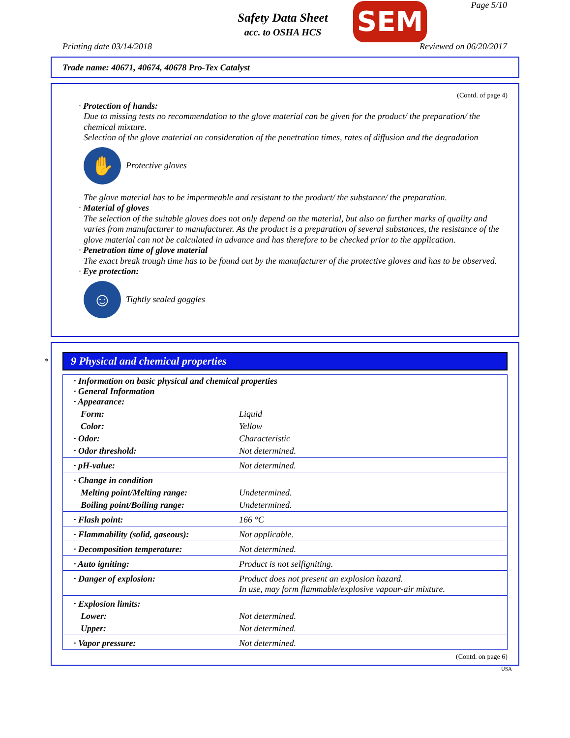Safety Data Sheet
acc. to OSHA HCS
SEM Page 5/10
Printing date 03/14/2018 Reviewed on 06/20/2017
Trade name: 40671, 40674, 40678 Pro-Tex Catalyst
(Contd. of page 4)
· Protection of hands:
Due to missing tests no recommendation to the glove material can be given for the product/ the preparation/ the chemical mixture.
Selection of the glove material on consideration of the penetration times, rates of diffusion and the degradation
✋
Protective gloves
The glove material has to be impermeable and resistant to the product/ the substance/ the preparation.
· Material of gloves
The selection of the suitable gloves does not only depend on the material, but also on further marks of quality and varies from manufacturer to manufacturer. As the product is a preparation of several substances, the resistance of the glove material can not be calculated in advance and has therefore to be checked prior to the application.
· Penetration time of glove material
The exact break trough time has to be found out by the manufacturer of the protective gloves and has to be observed.
· Eye protection:
☺
Tightly sealed goggles
*
9 Physical and chemical properties
| · Information on basic physical and chemical properties · General Information · Appearance: | |
| Form: | Liquid |
| Color: | Yellow |
| · Odor: | Characteristic |
| · Odor threshold: | Not determined. |
| · pH-value: | Not determined. |
| · Change in condition | |
| Melting point/Melting range: | Undetermined. |
| Boiling point/Boiling range: | Undetermined. |
| · Flash point: | 166 °C |
| · Flammability (solid, gaseous): | Not applicable. |
| · Decomposition temperature: | Not determined. |
| · Auto igniting: | Product is not selfigniting. |
| · Danger of explosion: | Product does not present an explosion hazard. In use, may form flammable/explosive vapour-air mixture. |
| · Explosion limits: | |
| Lower: | Not determined. |
| Upper: | Not determined. |
| · Vapor pressure: | Not determined. |
(Contd. on page 6)
USA